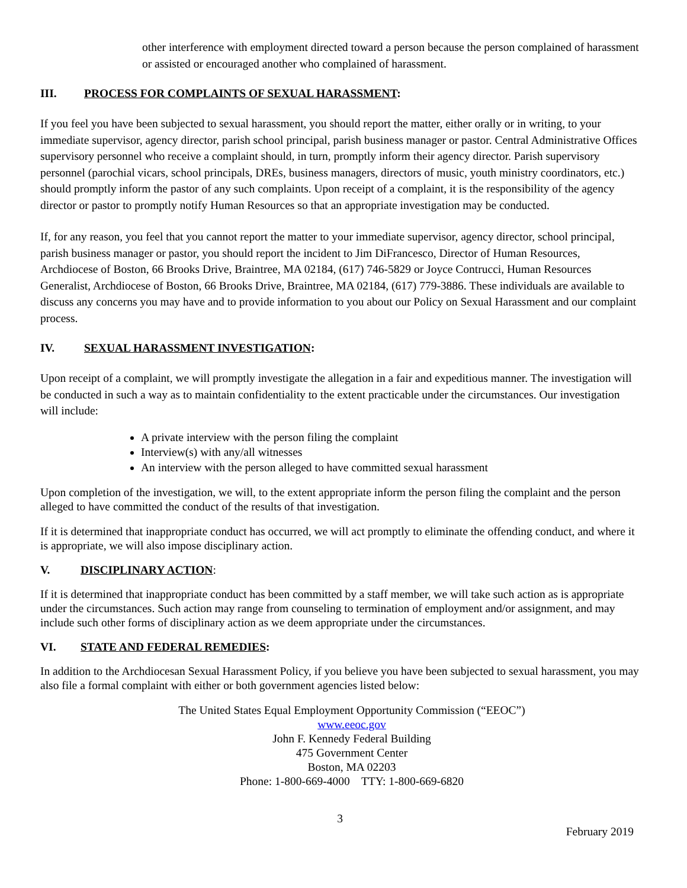other interference with employment directed toward a person because the person complained of harassment or assisted or encouraged another who complained of harassment.
III. PROCESS FOR COMPLAINTS OF SEXUAL HARASSMENT:
If you feel you have been subjected to sexual harassment, you should report the matter, either orally or in writing, to your immediate supervisor, agency director, parish school principal, parish business manager or pastor. Central Administrative Offices supervisory personnel who receive a complaint should, in turn, promptly inform their agency director. Parish supervisory personnel (parochial vicars, school principals, DREs, business managers, directors of music, youth ministry coordinators, etc.) should promptly inform the pastor of any such complaints. Upon receipt of a complaint, it is the responsibility of the agency director or pastor to promptly notify Human Resources so that an appropriate investigation may be conducted.
If, for any reason, you feel that you cannot report the matter to your immediate supervisor, agency director, school principal, parish business manager or pastor, you should report the incident to Jim DiFrancesco, Director of Human Resources, Archdiocese of Boston, 66 Brooks Drive, Braintree, MA 02184, (617) 746-5829 or Joyce Contrucci, Human Resources Generalist, Archdiocese of Boston, 66 Brooks Drive, Braintree, MA 02184, (617) 779-3886. These individuals are available to discuss any concerns you may have and to provide information to you about our Policy on Sexual Harassment and our complaint process.
IV. SEXUAL HARASSMENT INVESTIGATION:
Upon receipt of a complaint, we will promptly investigate the allegation in a fair and expeditious manner. The investigation will be conducted in such a way as to maintain confidentiality to the extent practicable under the circumstances. Our investigation will include:
A private interview with the person filing the complaint
Interview(s) with any/all witnesses
An interview with the person alleged to have committed sexual harassment
Upon completion of the investigation, we will, to the extent appropriate inform the person filing the complaint and the person alleged to have committed the conduct of the results of that investigation.
If it is determined that inappropriate conduct has occurred, we will act promptly to eliminate the offending conduct, and where it is appropriate, we will also impose disciplinary action.
V. DISCIPLINARY ACTION:
If it is determined that inappropriate conduct has been committed by a staff member, we will take such action as is appropriate under the circumstances. Such action may range from counseling to termination of employment and/or assignment, and may include such other forms of disciplinary action as we deem appropriate under the circumstances.
VI. STATE AND FEDERAL REMEDIES:
In addition to the Archdiocesan Sexual Harassment Policy, if you believe you have been subjected to sexual harassment, you may also file a formal complaint with either or both government agencies listed below:
The United States Equal Employment Opportunity Commission (“EEOC”)
www.eeoc.gov
John F. Kennedy Federal Building
475 Government Center
Boston, MA 02203
Phone: 1-800-669-4000 TTY: 1-800-669-6820
3
February 2019